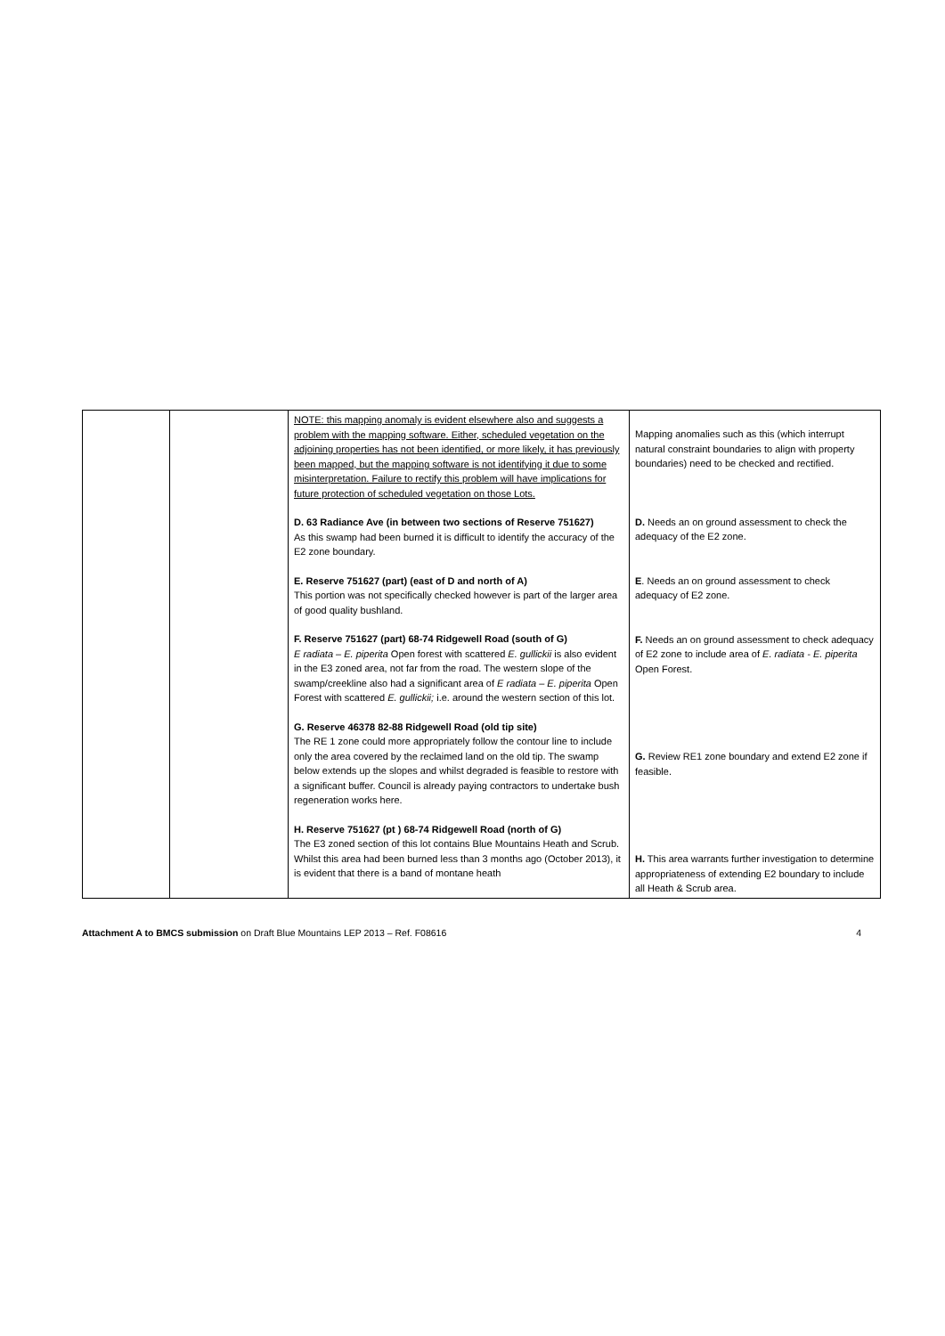| | | NOTE: this mapping anomaly is evident elsewhere also and suggests a problem with the mapping software. Either, scheduled vegetation on the adjoining properties has not been identified, or more likely, it has previously been mapped, but the mapping software is not identifying it due to some misinterpretation. Failure to rectify this problem will have implications for future protection of scheduled vegetation on those Lots. D. 63 Radiance Ave (in between two sections of Reserve 751627) As this swamp had been burned it is difficult to identify the accuracy of the E2 zone boundary. E. Reserve 751627 (part) (east of D and north of A) This portion was not specifically checked however is part of the larger area of good quality bushland. F. Reserve 751627 (part) 68-74 Ridgewell Road (south of G) E radiata – E. piperita Open forest with scattered E. gullickii is also evident in the E3 zoned area, not far from the road. The western slope of the swamp/creekline also had a significant area of E radiata – E. piperita Open Forest with scattered E. gullickii; i.e. around the western section of this lot. G. Reserve 46378 82-88 Ridgewell Road (old tip site) The RE 1 zone could more appropriately follow the contour line to include only the area covered by the reclaimed land on the old tip. The swamp below extends up the slopes and whilst degraded is feasible to restore with a significant buffer. Council is already paying contractors to undertake bush regeneration works here. H. Reserve 751627 (pt ) 68-74 Ridgewell Road (north of G) The E3 zoned section of this lot contains Blue Mountains Heath and Scrub. Whilst this area had been burned less than 3 months ago (October 2013), it is evident that there is a band of montane heath | Mapping anomalies such as this (which interrupt natural constraint boundaries to align with property boundaries) need to be checked and rectified. D. Needs an on ground assessment to check the adequacy of the E2 zone. E . Needs an on ground assessment to check adequacy of E2 zone. F. Needs an on ground assessment to check adequacy of E2 zone to include area of E. radiata - E. piperita Open Forest. G. Review RE1 zone boundary and extend E2 zone if feasible. H. This area warrants further investigation to determine appropriateness of extending E2 boundary to include all Heath & Scrub area. |
Attachment A to BMCS submission on Draft Blue Mountains LEP 2013 – Ref. F08616 4